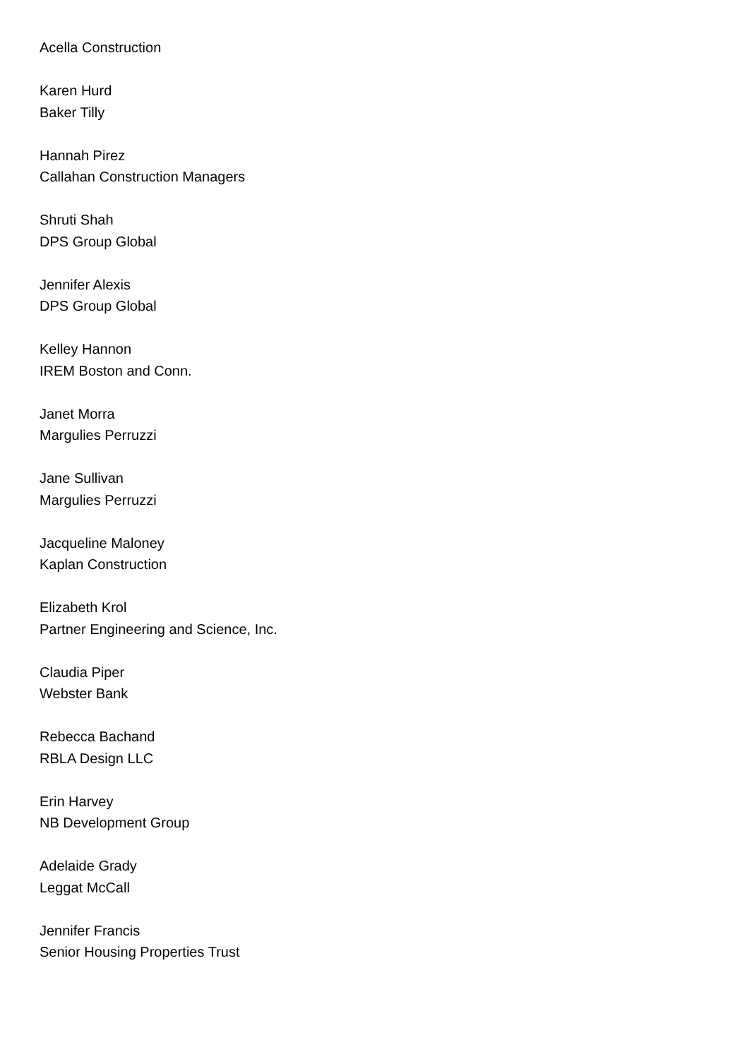Acella Construction
Karen Hurd
Baker Tilly
Hannah Pirez
Callahan Construction Managers
Shruti Shah
DPS Group Global
Jennifer Alexis
DPS Group Global
Kelley Hannon
IREM Boston and Conn.
Janet Morra
Margulies Perruzzi
Jane Sullivan
Margulies Perruzzi
Jacqueline Maloney
Kaplan Construction
Elizabeth Krol
Partner Engineering and Science, Inc.
Claudia Piper
Webster Bank
Rebecca Bachand
RBLA Design LLC
Erin Harvey
NB Development Group
Adelaide Grady
Leggat McCall
Jennifer Francis
Senior Housing Properties Trust